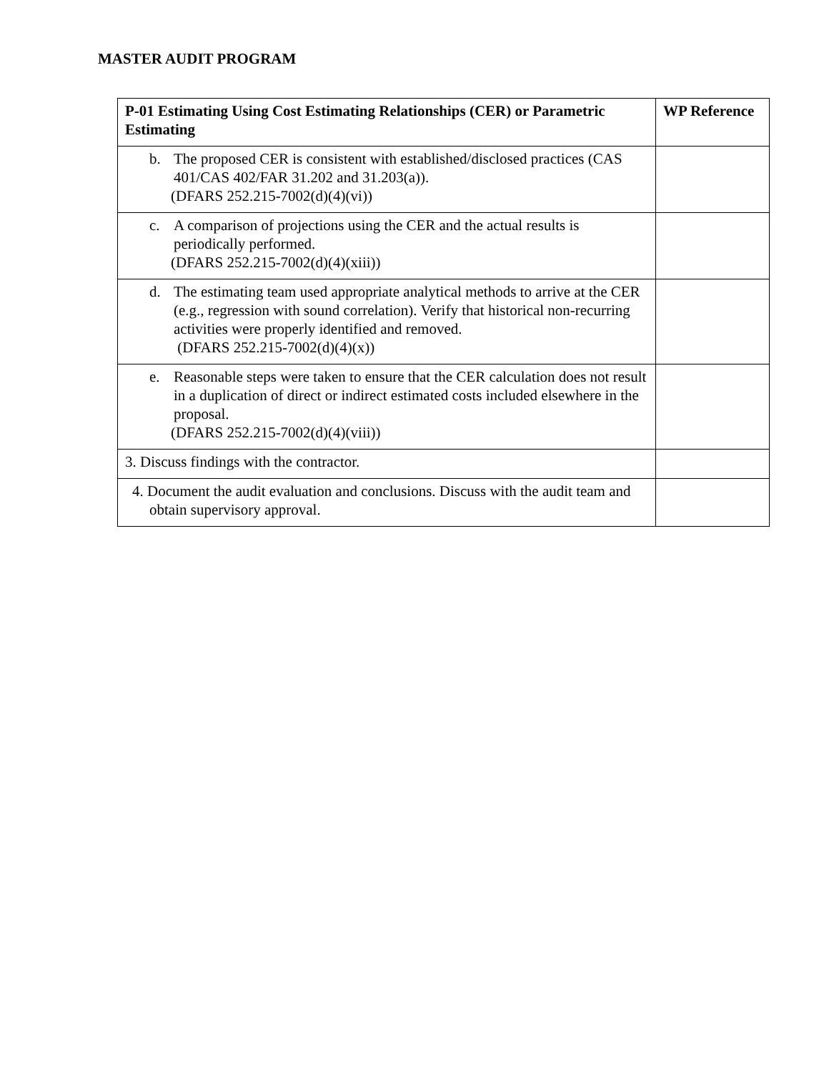MASTER AUDIT PROGRAM
| P-01 Estimating Using Cost Estimating Relationships (CER) or Parametric Estimating | WP Reference |
| --- | --- |
| b. The proposed CER is consistent with established/disclosed practices (CAS 401/CAS 402/FAR 31.202 and 31.203(a)). (DFARS 252.215-7002(d)(4)(vi)) | |
| c. A comparison of projections using the CER and the actual results is periodically performed. (DFARS 252.215-7002(d)(4)(xiii)) | |
| d. The estimating team used appropriate analytical methods to arrive at the CER (e.g., regression with sound correlation). Verify that historical non-recurring activities were properly identified and removed. (DFARS 252.215-7002(d)(4)(x)) | |
| e. Reasonable steps were taken to ensure that the CER calculation does not result in a duplication of direct or indirect estimated costs included elsewhere in the proposal. (DFARS 252.215-7002(d)(4)(viii)) | |
| 3. Discuss findings with the contractor. | |
| 4. Document the audit evaluation and conclusions. Discuss with the audit team and obtain supervisory approval. | |